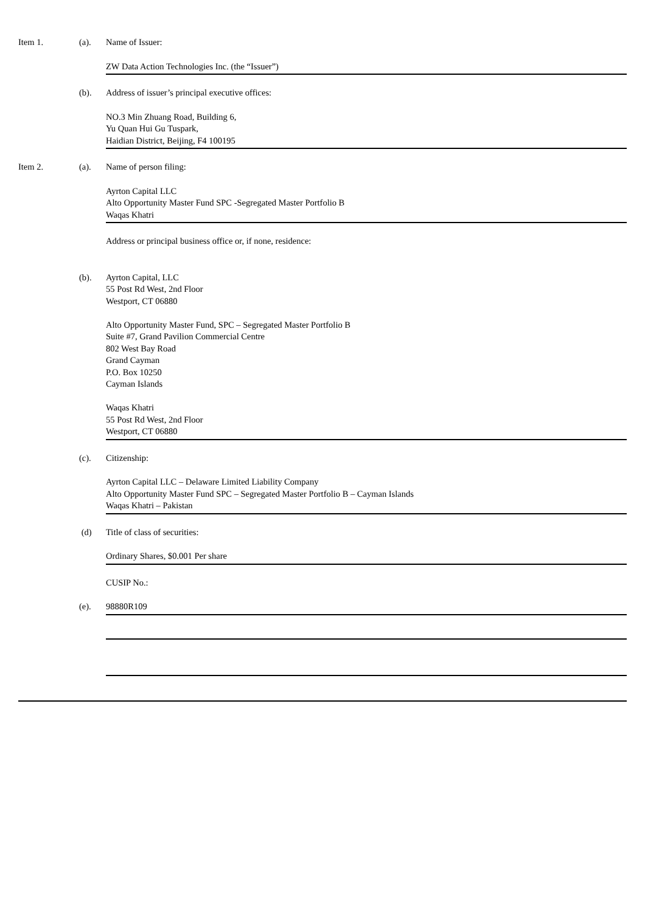Item 1. (a). Name of Issuer:
ZW Data Action Technologies Inc. (the “Issuer”)
(b). Address of issuer’s principal executive offices:
NO.3 Min Zhuang Road, Building 6,
Yu Quan Hui Gu Tuspark,
Haidian District, Beijing, F4 100195
Item 2. (a). Name of person filing:
Ayrton Capital LLC
Alto Opportunity Master Fund SPC -Segregated Master Portfolio B
Waqas Khatri
Address or principal business office or, if none, residence:
(b). Ayrton Capital, LLC
55 Post Rd West, 2nd Floor
Westport, CT 06880
Alto Opportunity Master Fund, SPC – Segregated Master Portfolio B
Suite #7, Grand Pavilion Commercial Centre
802 West Bay Road
Grand Cayman
P.O. Box 10250
Cayman Islands
Waqas Khatri
55 Post Rd West, 2nd Floor
Westport, CT 06880
(c). Citizenship:
Ayrton Capital LLC – Delaware Limited Liability Company
Alto Opportunity Master Fund SPC – Segregated Master Portfolio B – Cayman Islands
Waqas Khatri – Pakistan
(d) Title of class of securities:
Ordinary Shares, $0.001 Per share
CUSIP No.:
(e). 98880R109